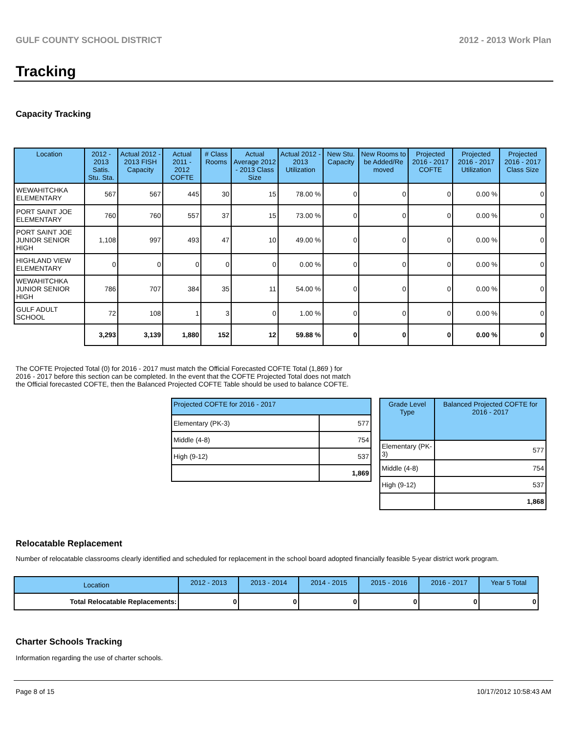GULF COUNTY SCHOOL DISTRICT 2012 - 2013 Work Plan
Tracking
Capacity Tracking
| Location | 2012 - 2013 Satis. Stu. Sta. | Actual 2012 - 2013 FISH Capacity | Actual 2011 - 2012 COFTE | # Class Rooms | Actual Average 2012 - 2013 Class Size | Actual 2012 - 2013 Utilization | New Stu. Capacity | New Rooms to be Added/Re moved | Projected 2016 - 2017 COFTE | Projected 2016 - 2017 Utilization | Projected 2016 - 2017 Class Size |
| --- | --- | --- | --- | --- | --- | --- | --- | --- | --- | --- | --- |
| WEWAHITCHKA ELEMENTARY | 567 | 567 | 445 | 30 | 15 | 78.00 % | 0 | 0 | 0 | 0.00 % | 0 |
| PORT SAINT JOE ELEMENTARY | 760 | 760 | 557 | 37 | 15 | 73.00 % | 0 | 0 | 0 | 0.00 % | 0 |
| PORT SAINT JOE JUNIOR SENIOR HIGH | 1,108 | 997 | 493 | 47 | 10 | 49.00 % | 0 | 0 | 0 | 0.00 % | 0 |
| HIGHLAND VIEW ELEMENTARY | 0 | 0 | 0 | 0 | 0 | 0.00 % | 0 | 0 | 0 | 0.00 % | 0 |
| WEWAHITCHKA JUNIOR SENIOR HIGH | 786 | 707 | 384 | 35 | 11 | 54.00 % | 0 | 0 | 0 | 0.00 % | 0 |
| GULF ADULT SCHOOL | 72 | 108 | 1 | 3 | 0 | 1.00 % | 0 | 0 | 0 | 0.00 % | 0 |
| | 3,293 | 3,139 | 1,880 | 152 | 12 | 59.88 % | 0 | 0 | 0 | 0.00 % | 0 |
The COFTE Projected Total (0) for 2016 - 2017 must match the Official Forecasted COFTE Total (1,869 ) for 2016 - 2017 before this section can be completed. In the event that the COFTE Projected Total does not match the Official forecasted COFTE, then the Balanced Projected COFTE Table should be used to balance COFTE.
| Projected COFTE for 2016 - 2017 | |
| --- | --- |
| Elementary (PK-3) | 577 |
| Middle (4-8) | 754 |
| High (9-12) | 537 |
| | 1,869 |
| Grade Level Type | Balanced Projected COFTE for 2016 - 2017 |
| --- | --- |
| Elementary (PK-3) | 577 |
| Middle (4-8) | 754 |
| High (9-12) | 537 |
| | 1,868 |
Relocatable Replacement
Number of relocatable classrooms clearly identified and scheduled for replacement in the school board adopted financially feasible 5-year district work program.
| Location | 2012 - 2013 | 2013 - 2014 | 2014 - 2015 | 2015 - 2016 | 2016 - 2017 | Year 5 Total |
| --- | --- | --- | --- | --- | --- | --- |
| Total Relocatable Replacements: | 0 | 0 | 0 | 0 | 0 | 0 |
Charter Schools Tracking
Information regarding the use of charter schools.
Page 8 of 15 10/17/2012 10:58:43 AM